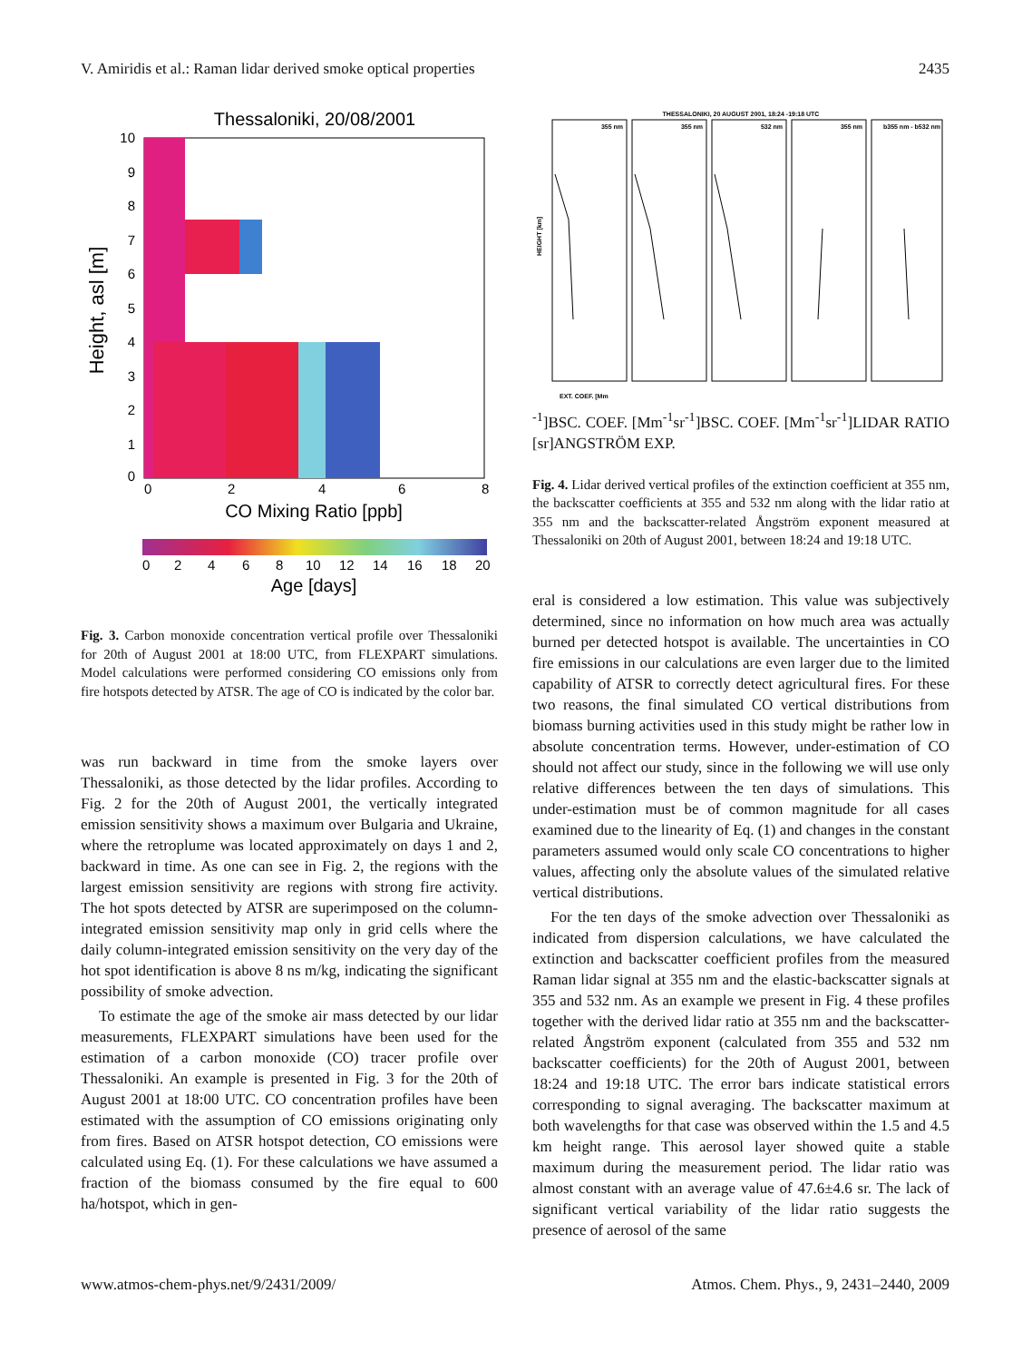V. Amiridis et al.: Raman lidar derived smoke optical properties 2435
Thessaloniki, 20/08/2001
10
9
8
7
6
5
4
3
2
1
0
0
2
4
6
8
CO Mixing Ratio [ppb]
Height, asl [m]
0
2
4
6
8
10
12
14
16
18
20
Age [days]
Fig. 3. Carbon monoxide concentration vertical profile over Thessaloniki for 20th of August 2001 at 18:00 UTC, from FLEXPART simulations. Model calculations were performed considering CO emissions only from fire hotspots detected by ATSR. The age of CO is indicated by the color bar.
was run backward in time from the smoke layers over Thessaloniki, as those detected by the lidar profiles. According to Fig. 2 for the 20th of August 2001, the vertically integrated emission sensitivity shows a maximum over Bulgaria and Ukraine, where the retroplume was located approximately on days 1 and 2, backward in time. As one can see in Fig. 2, the regions with the largest emission sensitivity are regions with strong fire activity. The hot spots detected by ATSR are superimposed on the column-integrated emission sensitivity map only in grid cells where the daily column-integrated emission sensitivity on the very day of the hot spot identification is above 8 ns m/kg, indicating the significant possibility of smoke advection.
To estimate the age of the smoke air mass detected by our lidar measurements, FLEXPART simulations have been used for the estimation of a carbon monoxide (CO) tracer profile over Thessaloniki. An example is presented in Fig. 3 for the 20th of August 2001 at 18:00 UTC. CO concentration profiles have been estimated with the assumption of CO emissions originating only from fires. Based on ATSR hotspot detection, CO emissions were calculated using Eq. (1). For these calculations we have assumed a fraction of the biomass consumed by the fire equal to 600 ha/hotspot, which in gen-
THESSALONIKI, 20 AUGUST 2001, 18:24 -19:18 UTC
355 nm
355 nm
532 nm
355 nm
b355 nm - b532 nm
HEIGHT [km]
EXT. COEF. [Mm-1]
BSC. COEF. [Mm-1sr-1]
BSC. COEF. [Mm-1sr-1]
LIDAR RATIO [sr]
ANGSTRÖM EXP.
Fig. 4. Lidar derived vertical profiles of the extinction coefficient at 355 nm, the backscatter coefficients at 355 and 532 nm along with the lidar ratio at 355 nm and the backscatter-related Ångström exponent measured at Thessaloniki on 20th of August 2001, between 18:24 and 19:18 UTC.
eral is considered a low estimation. This value was subjectively determined, since no information on how much area was actually burned per detected hotspot is available. The uncertainties in CO fire emissions in our calculations are even larger due to the limited capability of ATSR to correctly detect agricultural fires. For these two reasons, the final simulated CO vertical distributions from biomass burning activities used in this study might be rather low in absolute concentration terms. However, under-estimation of CO should not affect our study, since in the following we will use only relative differences between the ten days of simulations. This under-estimation must be of common magnitude for all cases examined due to the linearity of Eq. (1) and changes in the constant parameters assumed would only scale CO concentrations to higher values, affecting only the absolute values of the simulated relative vertical distributions.
For the ten days of the smoke advection over Thessaloniki as indicated from dispersion calculations, we have calculated the extinction and backscatter coefficient profiles from the measured Raman lidar signal at 355 nm and the elastic-backscatter signals at 355 and 532 nm. As an example we present in Fig. 4 these profiles together with the derived lidar ratio at 355 nm and the backscatter-related Ångström exponent (calculated from 355 and 532 nm backscatter coefficients) for the 20th of August 2001, between 18:24 and 19:18 UTC. The error bars indicate statistical errors corresponding to signal averaging. The backscatter maximum at both wavelengths for that case was observed within the 1.5 and 4.5 km height range. This aerosol layer showed quite a stable maximum during the measurement period. The lidar ratio was almost constant with an average value of 47.6±4.6 sr. The lack of significant vertical variability of the lidar ratio suggests the presence of aerosol of the same
www.atmos-chem-phys.net/9/2431/2009/ Atmos. Chem. Phys., 9, 2431–2440, 2009